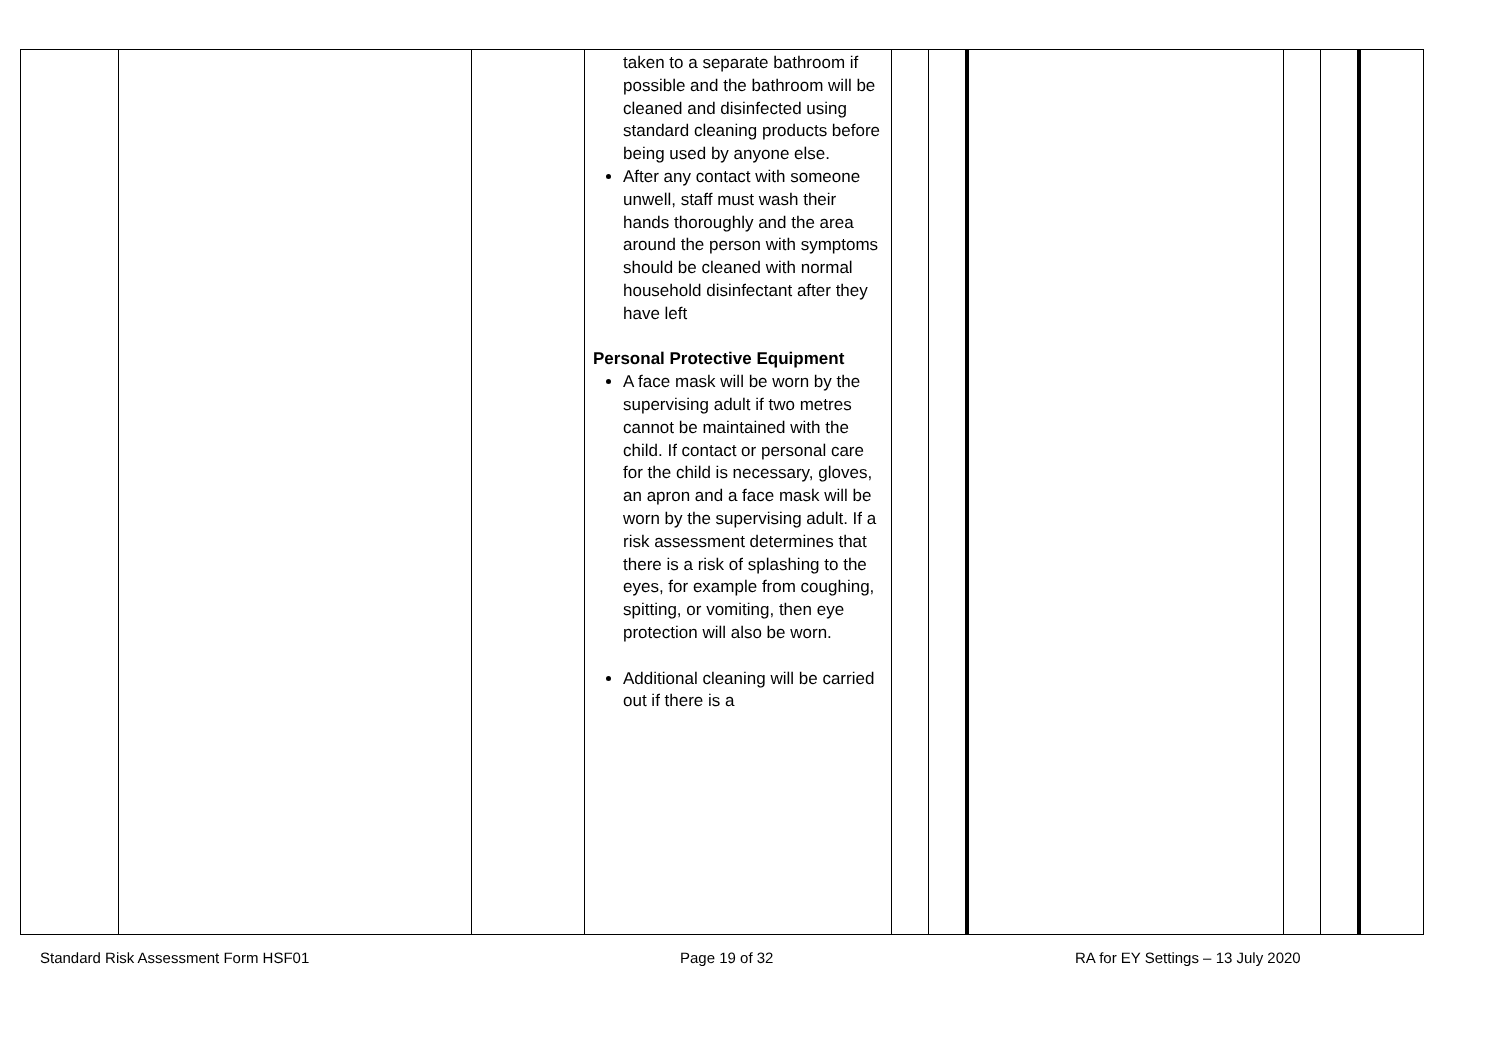| | | | taken to a separate bathroom if possible and the bathroom will be cleaned and disinfected using standard cleaning products before being used by anyone else. After any contact with someone unwell, staff must wash their hands thoroughly and the area around the person with symptoms should be cleaned with normal household disinfectant after they have left Personal Protective Equipment A face mask will be worn by the supervising adult if two metres cannot be maintained with the child. If contact or personal care for the child is necessary, gloves, an apron and a face mask will be worn by the supervising adult. If a risk assessment determines that there is a risk of splashing to the eyes, for example from coughing, spitting, or vomiting, then eye protection will also be worn. Additional cleaning will be carried out if there is a | | | | | | |
Standard Risk Assessment Form HSF01 Page 19 of 32 RA for EY Settings – 13 July 2020